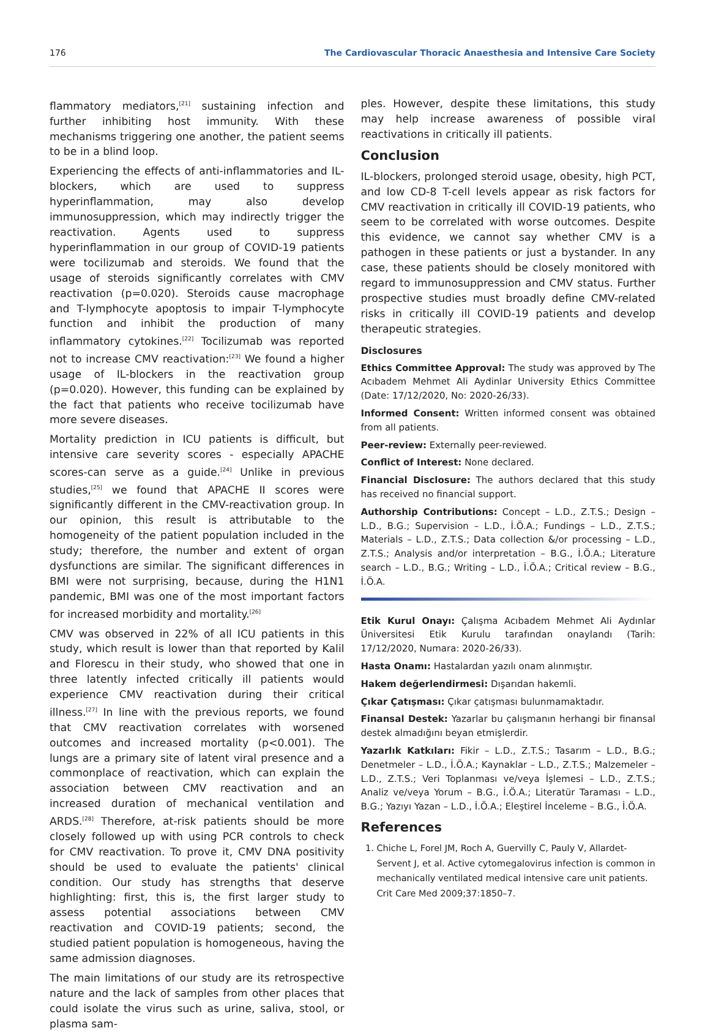176 The Cardiovascular Thoracic Anaesthesia and Intensive Care Society
flammatory mediators,<sup>[21]</sup> sustaining infection and further inhibiting host immunity. With these mechanisms triggering one another, the patient seems to be in a blind loop.
Experiencing the effects of anti-inflammatories and IL-blockers, which are used to suppress hyperinflammation, may also develop immunosuppression, which may indirectly trigger the reactivation. Agents used to suppress hyperinflammation in our group of COVID-19 patients were tocilizumab and steroids. We found that the usage of steroids significantly correlates with CMV reactivation (p=0.020). Steroids cause macrophage and T-lymphocyte apoptosis to impair T-lymphocyte function and inhibit the production of many inflammatory cytokines.<sup>[22]</sup> Tocilizumab was reported not to increase CMV reactivation:<sup>[23]</sup> We found a higher usage of IL-blockers in the reactivation group (p=0.020). However, this funding can be explained by the fact that patients who receive tocilizumab have more severe diseases.
Mortality prediction in ICU patients is difficult, but intensive care severity scores - especially APACHE scores-can serve as a guide.<sup>[24]</sup> Unlike in previous studies,<sup>[25]</sup> we found that APACHE II scores were significantly different in the CMV-reactivation group. In our opinion, this result is attributable to the homogeneity of the patient population included in the study; therefore, the number and extent of organ dysfunctions are similar. The significant differences in BMI were not surprising, because, during the H1N1 pandemic, BMI was one of the most important factors for increased morbidity and mortality.<sup>[26]</sup>
CMV was observed in 22% of all ICU patients in this study, which result is lower than that reported by Kalil and Florescu in their study, who showed that one in three latently infected critically ill patients would experience CMV reactivation during their critical illness.<sup>[27]</sup> In line with the previous reports, we found that CMV reactivation correlates with worsened outcomes and increased mortality (p<0.001). The lungs are a primary site of latent viral presence and a commonplace of reactivation, which can explain the association between CMV reactivation and an increased duration of mechanical ventilation and ARDS.<sup>[28]</sup> Therefore, at-risk patients should be more closely followed up with using PCR controls to check for CMV reactivation. To prove it, CMV DNA positivity should be used to evaluate the patients' clinical condition. Our study has strengths that deserve highlighting: first, this is, the first larger study to assess potential associations between CMV reactivation and COVID-19 patients; second, the studied patient population is homogeneous, having the same admission diagnoses.
The main limitations of our study are its retrospective nature and the lack of samples from other places that could isolate the virus such as urine, saliva, stool, or plasma sam-
ples. However, despite these limitations, this study may help increase awareness of possible viral reactivations in critically ill patients.
Conclusion
IL-blockers, prolonged steroid usage, obesity, high PCT, and low CD-8 T-cell levels appear as risk factors for CMV reactivation in critically ill COVID-19 patients, who seem to be correlated with worse outcomes. Despite this evidence, we cannot say whether CMV is a pathogen in these patients or just a bystander. In any case, these patients should be closely monitored with regard to immunosuppression and CMV status. Further prospective studies must broadly define CMV-related risks in critically ill COVID-19 patients and develop therapeutic strategies.
Disclosures
Ethics Committee Approval: The study was approved by The Acıbadem Mehmet Ali Aydinlar University Ethics Committee (Date: 17/12/2020, No: 2020-26/33).
Informed Consent: Written informed consent was obtained from all patients.
Peer-review: Externally peer-reviewed.
Conflict of Interest: None declared.
Financial Disclosure: The authors declared that this study has received no financial support.
Authorship Contributions: Concept – L.D., Z.T.S.; Design – L.D., B.G.; Supervision – L.D., İ.Ö.A.; Fundings – L.D., Z.T.S.; Materials – L.D., Z.T.S.; Data collection &/or processing – L.D., Z.T.S.; Analysis and/or interpretation – B.G., İ.Ö.A.; Literature search – L.D., B.G.; Writing – L.D., İ.Ö.A.; Critical review – B.G., İ.Ö.A.
Etik Kurul Onayı: Çalışma Acıbadem Mehmet Ali Aydınlar Üniversitesi Etik Kurulu tarafından onaylandı (Tarih: 17/12/2020, Numara: 2020-26/33).
Hasta Onamı: Hastalardan yazılı onam alınmıştır.
Hakem değerlendirmesi: Dışarıdan hakemli.
Çıkar Çatışması: Çıkar çatışması bulunmamaktadır.
Finansal Destek: Yazarlar bu çalışmanın herhangi bir finansal destek almadığını beyan etmişlerdir.
Yazarlık Katkıları: Fikir – L.D., Z.T.S.; Tasarım – L.D., B.G.; Denetmeler – L.D., İ.Ö.A.; Kaynaklar – L.D., Z.T.S.; Malzemeler – L.D., Z.T.S.; Veri Toplanması ve/veya İşlemesi – L.D., Z.T.S.; Analiz ve/veya Yorum – B.G., İ.Ö.A.; Literatür Taraması – L.D., B.G.; Yazıyı Yazan – L.D., İ.Ö.A.; Eleştirel İnceleme – B.G., İ.Ö.A.
References
1. Chiche L, Forel JM, Roch A, Guervilly C, Pauly V, Allardet-Servent J, et al. Active cytomegalovirus infection is common in mechanically ventilated medical intensive care unit patients. Crit Care Med 2009;37:1850–7.